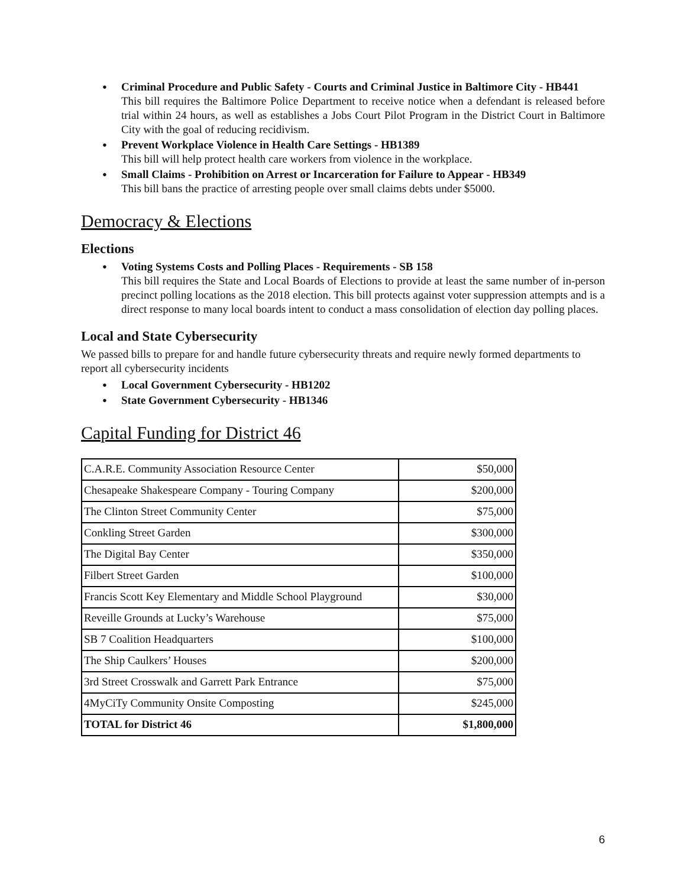Criminal Procedure and Public Safety - Courts and Criminal Justice in Baltimore City - HB441
This bill requires the Baltimore Police Department to receive notice when a defendant is released before trial within 24 hours, as well as establishes a Jobs Court Pilot Program in the District Court in Baltimore City with the goal of reducing recidivism.
Prevent Workplace Violence in Health Care Settings - HB1389
This bill will help protect health care workers from violence in the workplace.
Small Claims - Prohibition on Arrest or Incarceration for Failure to Appear - HB349
This bill bans the practice of arresting people over small claims debts under $5000.
Democracy & Elections
Elections
Voting Systems Costs and Polling Places - Requirements - SB 158
This bill requires the State and Local Boards of Elections to provide at least the same number of in-person precinct polling locations as the 2018 election. This bill protects against voter suppression attempts and is a direct response to many local boards intent to conduct a mass consolidation of election day polling places.
Local and State Cybersecurity
We passed bills to prepare for and handle future cybersecurity threats and require newly formed departments to report all cybersecurity incidents
Local Government Cybersecurity - HB1202
State Government Cybersecurity - HB1346
Capital Funding for District 46
| C.A.R.E. Community Association Resource Center | $50,000 |
| Chesapeake Shakespeare Company - Touring Company | $200,000 |
| The Clinton Street Community Center | $75,000 |
| Conkling Street Garden | $300,000 |
| The Digital Bay Center | $350,000 |
| Filbert Street Garden | $100,000 |
| Francis Scott Key Elementary and Middle School Playground | $30,000 |
| Reveille Grounds at Lucky’s Warehouse | $75,000 |
| SB 7 Coalition Headquarters | $100,000 |
| The Ship Caulkers’ Houses | $200,000 |
| 3rd Street Crosswalk and Garrett Park Entrance | $75,000 |
| 4MyCiTy Community Onsite Composting | $245,000 |
| TOTAL for District 46 | $1,800,000 |
6